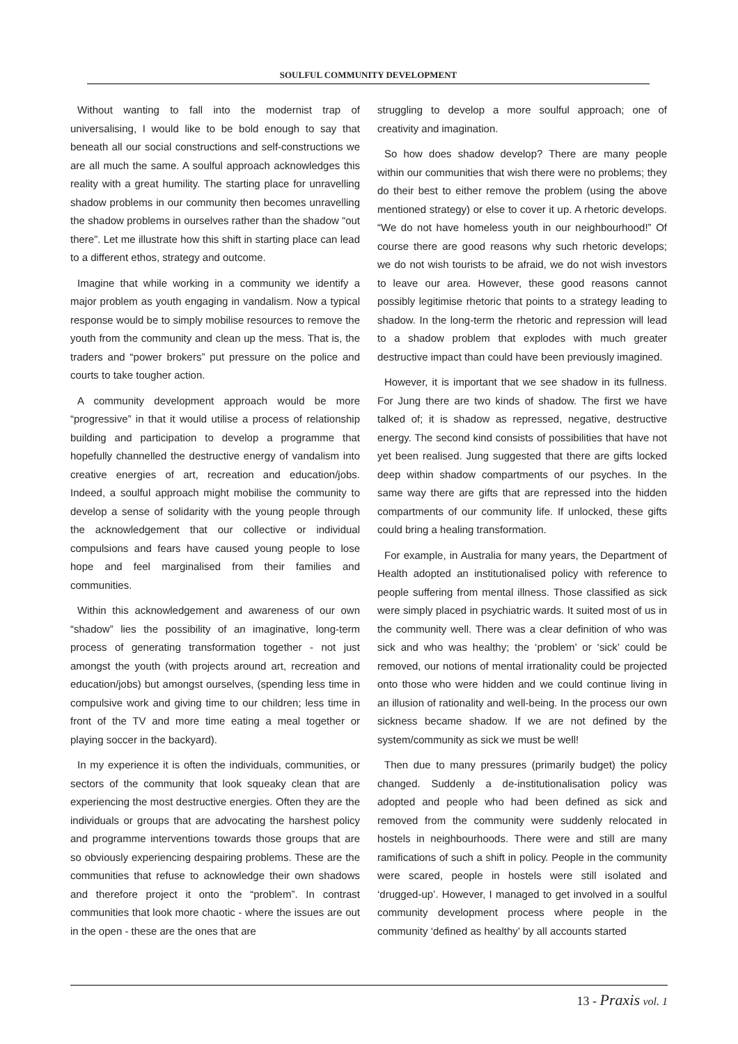SOULFUL COMMUNITY DEVELOPMENT
Without wanting to fall into the modernist trap of universalising, I would like to be bold enough to say that beneath all our social constructions and self-constructions we are all much the same. A soulful approach acknowledges this reality with a great humility. The starting place for unravelling shadow problems in our community then becomes unravelling the shadow problems in ourselves rather than the shadow “out there”. Let me illustrate how this shift in starting place can lead to a different ethos, strategy and outcome.
Imagine that while working in a community we identify a major problem as youth engaging in vandalism. Now a typical response would be to simply mobilise resources to remove the youth from the community and clean up the mess. That is, the traders and “power brokers” put pressure on the police and courts to take tougher action.
A community development approach would be more “progressive” in that it would utilise a process of relationship building and participation to develop a programme that hopefully channelled the destructive energy of vandalism into creative energies of art, recreation and education/jobs. Indeed, a soulful approach might mobilise the community to develop a sense of solidarity with the young people through the acknowledgement that our collective or individual compulsions and fears have caused young people to lose hope and feel marginalised from their families and communities.
Within this acknowledgement and awareness of our own “shadow” lies the possibility of an imaginative, long-term process of generating transformation together - not just amongst the youth (with projects around art, recreation and education/jobs) but amongst ourselves, (spending less time in compulsive work and giving time to our children; less time in front of the TV and more time eating a meal together or playing soccer in the backyard).
In my experience it is often the individuals, communities, or sectors of the community that look squeaky clean that are experiencing the most destructive energies. Often they are the individuals or groups that are advocating the harshest policy and programme interventions towards those groups that are so obviously experiencing despairing problems. These are the communities that refuse to acknowledge their own shadows and therefore project it onto the “problem”. In contrast communities that look more chaotic - where the issues are out in the open - these are the ones that are
struggling to develop a more soulful approach; one of creativity and imagination.
So how does shadow develop? There are many people within our communities that wish there were no problems; they do their best to either remove the problem (using the above mentioned strategy) or else to cover it up. A rhetoric develops. “We do not have homeless youth in our neighbourhood!” Of course there are good reasons why such rhetoric develops; we do not wish tourists to be afraid, we do not wish investors to leave our area. However, these good reasons cannot possibly legitimise rhetoric that points to a strategy leading to shadow. In the long-term the rhetoric and repression will lead to a shadow problem that explodes with much greater destructive impact than could have been previously imagined.
However, it is important that we see shadow in its fullness. For Jung there are two kinds of shadow. The first we have talked of; it is shadow as repressed, negative, destructive energy. The second kind consists of possibilities that have not yet been realised. Jung suggested that there are gifts locked deep within shadow compartments of our psyches. In the same way there are gifts that are repressed into the hidden compartments of our community life. If unlocked, these gifts could bring a healing transformation.
For example, in Australia for many years, the Department of Health adopted an institutionalised policy with reference to people suffering from mental illness. Those classified as sick were simply placed in psychiatric wards. It suited most of us in the community well. There was a clear definition of who was sick and who was healthy; the ‘problem’ or ‘sick’ could be removed, our notions of mental irrationality could be projected onto those who were hidden and we could continue living in an illusion of rationality and well-being. In the process our own sickness became shadow. If we are not defined by the system/community as sick we must be well!
Then due to many pressures (primarily budget) the policy changed. Suddenly a de-institutionalisation policy was adopted and people who had been defined as sick and removed from the community were suddenly relocated in hostels in neighbourhoods. There were and still are many ramifications of such a shift in policy. People in the community were scared, people in hostels were still isolated and ‘drugged-up’. However, I managed to get involved in a soulful community development process where people in the community ‘defined as healthy’ by all accounts started
13 - Praxis vol. 1